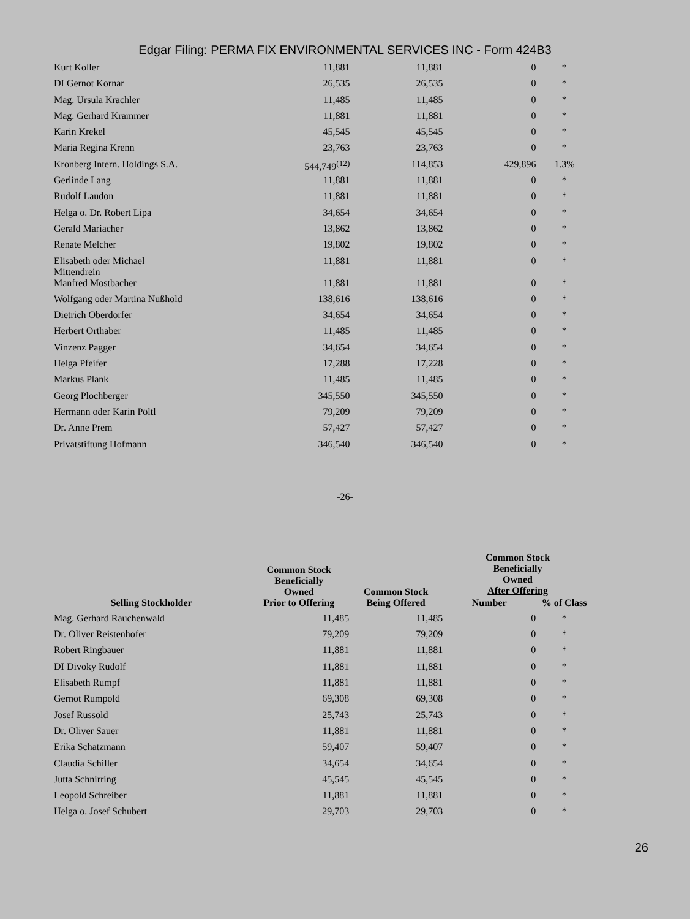Edgar Filing: PERMA FIX ENVIRONMENTAL SERVICES INC - Form 424B3
| Kurt Koller | 11,881 | 11,881 | 0 | * |
| DI Gernot Kornar | 26,535 | 26,535 | 0 | * |
| Mag. Ursula Krachler | 11,485 | 11,485 | 0 | * |
| Mag. Gerhard Krammer | 11,881 | 11,881 | 0 | * |
| Karin Krekel | 45,545 | 45,545 | 0 | * |
| Maria Regina Krenn | 23,763 | 23,763 | 0 | * |
| Kronberg Intern. Holdings S.A. | 544,749<sup>(12)</sup> | 114,853 | 429,896 | 1.3% |
| Gerlinde Lang | 11,881 | 11,881 | 0 | * |
| Rudolf Laudon | 11,881 | 11,881 | 0 | * |
| Helga o. Dr. Robert Lipa | 34,654 | 34,654 | 0 | * |
| Gerald Mariacher | 13,862 | 13,862 | 0 | * |
| Renate Melcher | 19,802 | 19,802 | 0 | * |
| Elisabeth oder Michael Mittendrein | 11,881 | 11,881 | 0 | * |
| Manfred Mostbacher | 11,881 | 11,881 | 0 | * |
| Wolfgang oder Martina Nußhold | 138,616 | 138,616 | 0 | * |
| Dietrich Oberdorfer | 34,654 | 34,654 | 0 | * |
| Herbert Orthaber | 11,485 | 11,485 | 0 | * |
| Vinzenz Pagger | 34,654 | 34,654 | 0 | * |
| Helga Pfeifer | 17,288 | 17,228 | 0 | * |
| Markus Plank | 11,485 | 11,485 | 0 | * |
| Georg Plochberger | 345,550 | 345,550 | 0 | * |
| Hermann oder Karin Pöltl | 79,209 | 79,209 | 0 | * |
| Dr. Anne Prem | 57,427 | 57,427 | 0 | * |
| Privatstiftung Hofmann | 346,540 | 346,540 | 0 | * |
-26-
| Selling Stockholder | Common Stock Beneficially Owned Prior to Offering | Common Stock Being Offered | Common Stock Beneficially Owned After Offering | |
| --- | --- | --- | --- | --- |
| | | | Number | % of Class |
| Mag. Gerhard Rauchenwald | 11,485 | 11,485 | 0 | * |
| Dr. Oliver Reistenhofer | 79,209 | 79,209 | 0 | * |
| Robert Ringbauer | 11,881 | 11,881 | 0 | * |
| DI Divoky Rudolf | 11,881 | 11,881 | 0 | * |
| Elisabeth Rumpf | 11,881 | 11,881 | 0 | * |
| Gernot Rumpold | 69,308 | 69,308 | 0 | * |
| Josef Russold | 25,743 | 25,743 | 0 | * |
| Dr. Oliver Sauer | 11,881 | 11,881 | 0 | * |
| Erika Schatzmann | 59,407 | 59,407 | 0 | * |
| Claudia Schiller | 34,654 | 34,654 | 0 | * |
| Jutta Schnirring | 45,545 | 45,545 | 0 | * |
| Leopold Schreiber | 11,881 | 11,881 | 0 | * |
| Helga o. Josef Schubert | 29,703 | 29,703 | 0 | * |
26